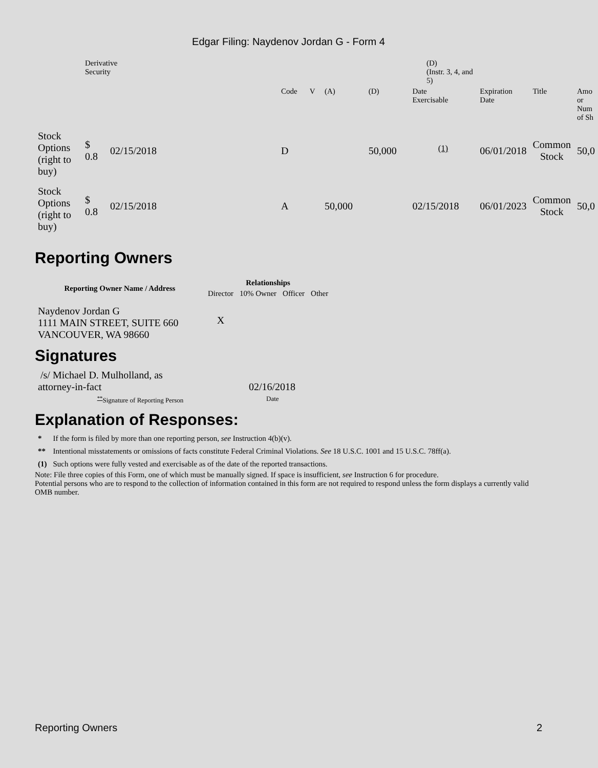Edgar Filing: Naydenov Jordan G - Form 4
| | Derivative Security | | | (D) (Instr. 3, 4, and 5) | | | | | | | |
| | | | | Code | V | (A) | (D) | Date Exercisable | Expiration Date | Title | Amo or Num of Sh |
| Stock Options (right to buy) | $ 0.8 | 02/15/2018 | | D | | | 50,000 | <sup>(1)</sup> | 06/01/2018 | Common Stock | 50,0 |
| Stock Options (right to buy) | $ 0.8 | 02/15/2018 | | A | | 50,000 | | 02/15/2018 | 06/01/2023 | Common Stock | 50,0 |
Reporting Owners
| Reporting Owner Name / Address | Relationships | | | |
| --- | --- | --- | --- | --- |
| | Director | 10% Owner | Officer | Other |
| Naydenov Jordan G 1111 MAIN STREET, SUITE 660 VANCOUVER, WA 98660 | X | | | |
Signatures
| /s/ Michael D. Mulholland, as attorney-in-fact | 02/16/2018 |
| <sup>**</sup> Signature of Reporting Person | Date |
Explanation of Responses:
| * | If the form is filed by more than one reporting person, see Instruction 4(b)(v). |
| ** | Intentional misstatements or omissions of facts constitute Federal Criminal Violations. See 18 U.S.C. 1001 and 15 U.S.C. 78ff(a). |
| (1) | Such options were fully vested and exercisable as of the date of the reported transactions. |
Note: File three copies of this Form, one of which must be manually signed. If space is insufficient, see Instruction 6 for procedure.
Potential persons who are to respond to the collection of information contained in this form are not required to respond unless the form displays a currently valid OMB number.
Reporting Owners 2